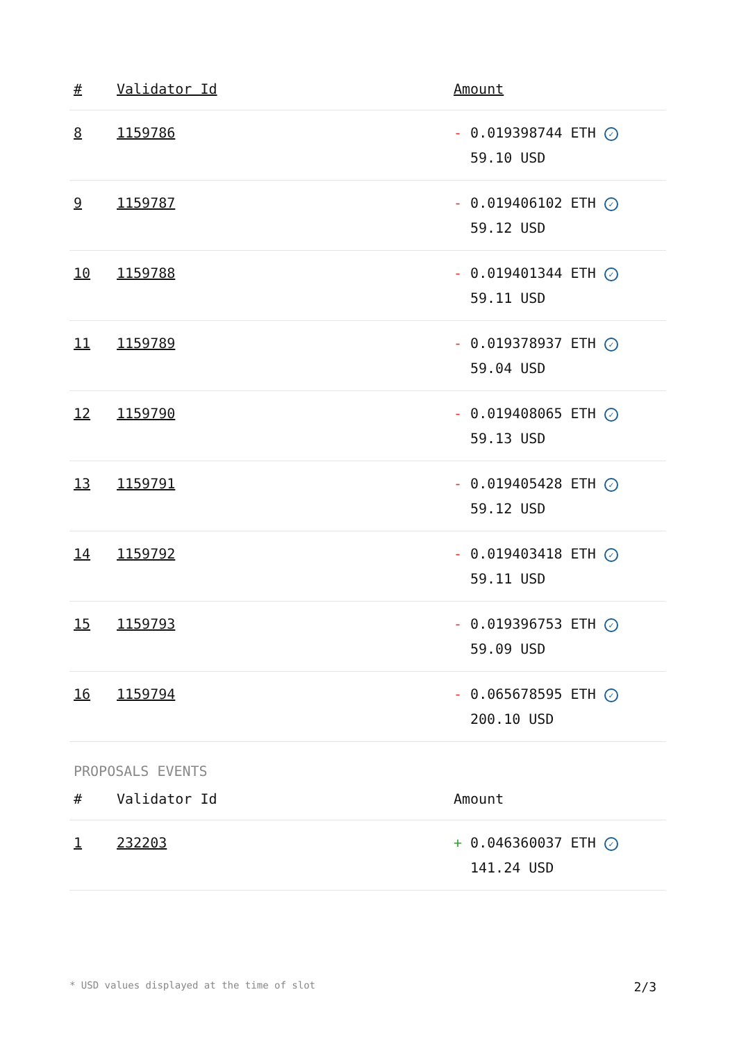| # | Validator Id | Amount |
| --- | --- | --- |
| 8 | 1159786 | - 0.019398744 ETH ✓ 59.10 USD |
| 9 | 1159787 | - 0.019406102 ETH ✓ 59.12 USD |
| 10 | 1159788 | - 0.019401344 ETH ✓ 59.11 USD |
| 11 | 1159789 | - 0.019378937 ETH ✓ 59.04 USD |
| 12 | 1159790 | - 0.019408065 ETH ✓ 59.13 USD |
| 13 | 1159791 | - 0.019405428 ETH ✓ 59.12 USD |
| 14 | 1159792 | - 0.019403418 ETH ✓ 59.11 USD |
| 15 | 1159793 | - 0.019396753 ETH ✓ 59.09 USD |
| 16 | 1159794 | - 0.065678595 ETH ✓ 200.10 USD |
PROPOSALS EVENTS
| # | Validator Id | Amount |
| --- | --- | --- |
| 1 | 232203 | + 0.046360037 ETH ✓ 141.24 USD |
* USD values displayed at the time of slot 2/3